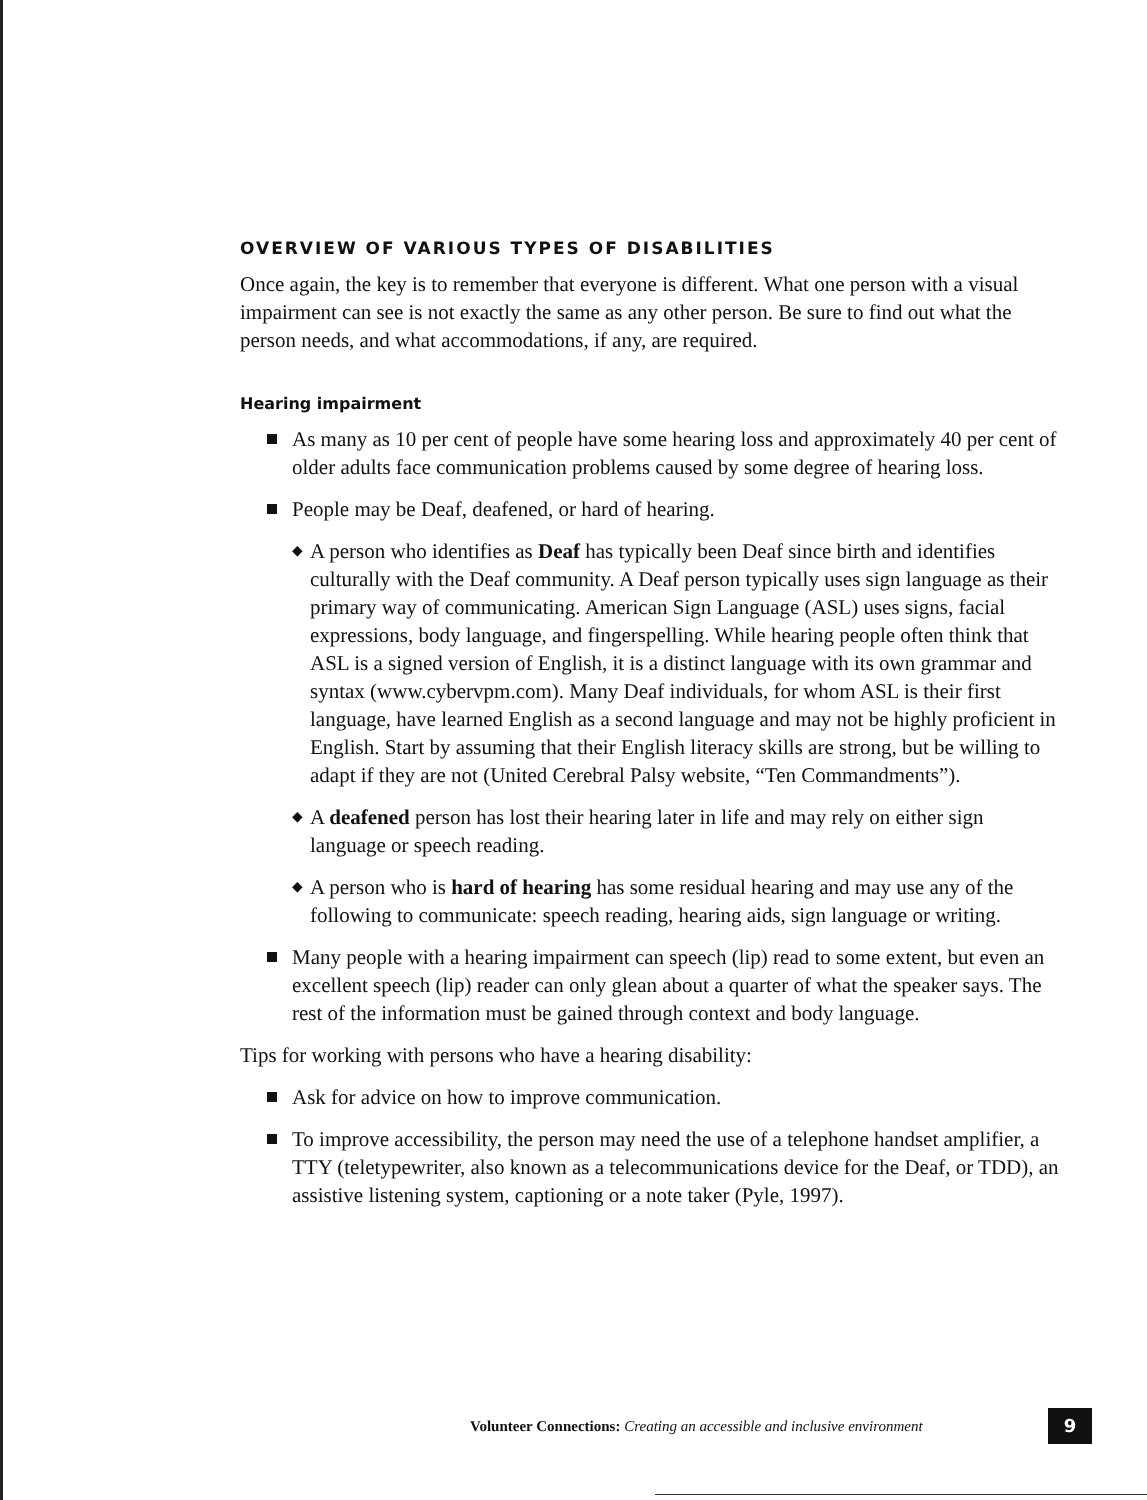OVERVIEW OF VARIOUS TYPES OF DISABILITIES
Once again, the key is to remember that everyone is different. What one person with a visual impairment can see is not exactly the same as any other person. Be sure to find out what the person needs, and what accommodations, if any, are required.
Hearing impairment
As many as 10 per cent of people have some hearing loss and approximately 40 per cent of older adults face communication problems caused by some degree of hearing loss.
People may be Deaf, deafened, or hard of hearing.
◆ A person who identifies as Deaf has typically been Deaf since birth and identifies culturally with the Deaf community. A Deaf person typically uses sign language as their primary way of communicating. American Sign Language (ASL) uses signs, facial expressions, body language, and fingerspelling. While hearing people often think that ASL is a signed version of English, it is a distinct language with its own grammar and syntax (www.cybervpm.com). Many Deaf individuals, for whom ASL is their first language, have learned English as a second language and may not be highly proficient in English. Start by assuming that their English literacy skills are strong, but be willing to adapt if they are not (United Cerebral Palsy website, “Ten Commandments”).
◆ A deafened person has lost their hearing later in life and may rely on either sign language or speech reading.
◆ A person who is hard of hearing has some residual hearing and may use any of the following to communicate: speech reading, hearing aids, sign language or writing.
Many people with a hearing impairment can speech (lip) read to some extent, but even an excellent speech (lip) reader can only glean about a quarter of what the speaker says. The rest of the information must be gained through context and body language.
Tips for working with persons who have a hearing disability:
Ask for advice on how to improve communication.
To improve accessibility, the person may need the use of a telephone handset amplifier, a TTY (teletypewriter, also known as a telecommunications device for the Deaf, or TDD), an assistive listening system, captioning or a note taker (Pyle, 1997).
Volunteer Connections: Creating an accessible and inclusive environment
9